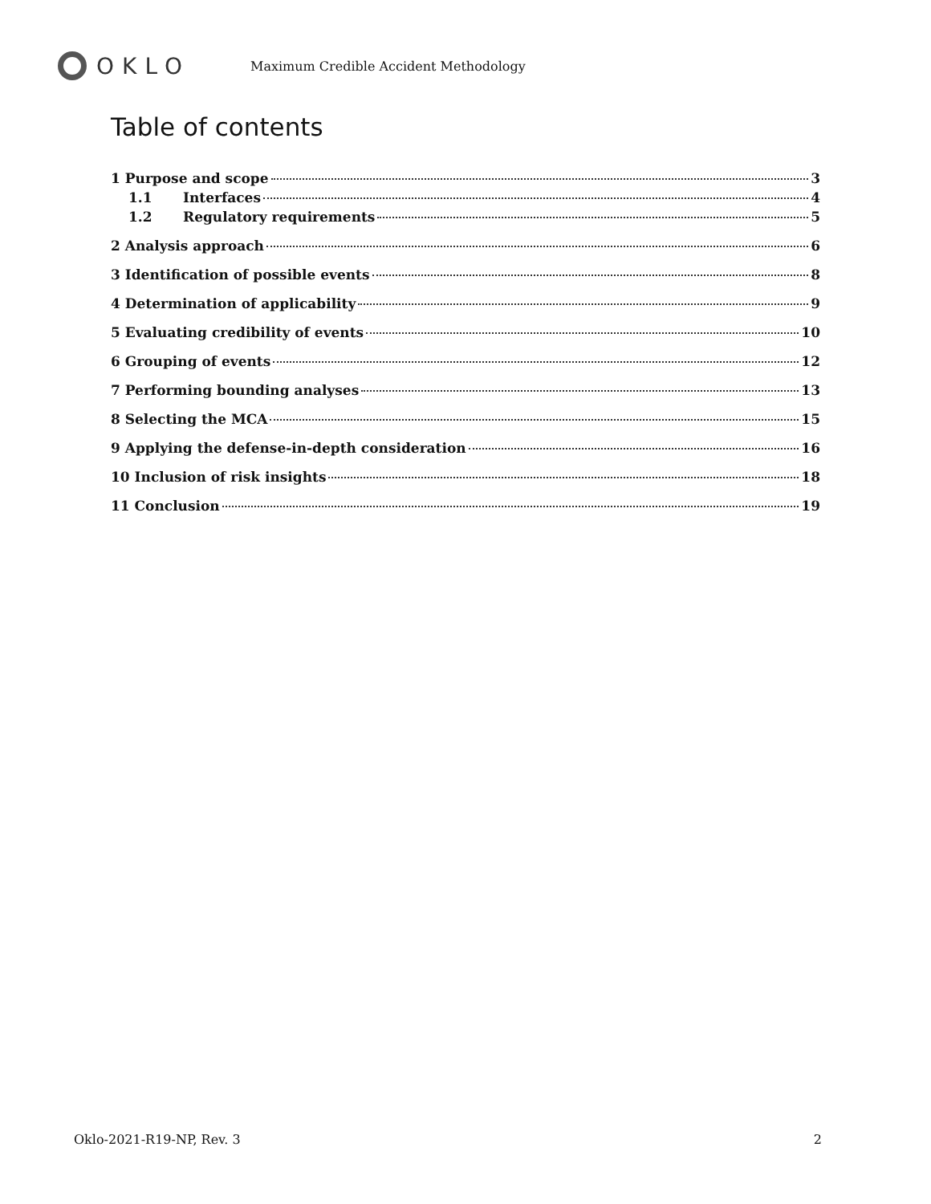OKLO
Maximum Credible Accident Methodology
Table of contents
1 Purpose and scope 3
1.1 Interfaces 4
1.2 Regulatory requirements 5
2 Analysis approach 6
3 Identification of possible events 8
4 Determination of applicability 9
5 Evaluating credibility of events 10
6 Grouping of events 12
7 Performing bounding analyses 13
8 Selecting the MCA 15
9 Applying the defense-in-depth consideration 16
10 Inclusion of risk insights 18
11 Conclusion 19
Oklo-2021-R19-NP, Rev. 3 2